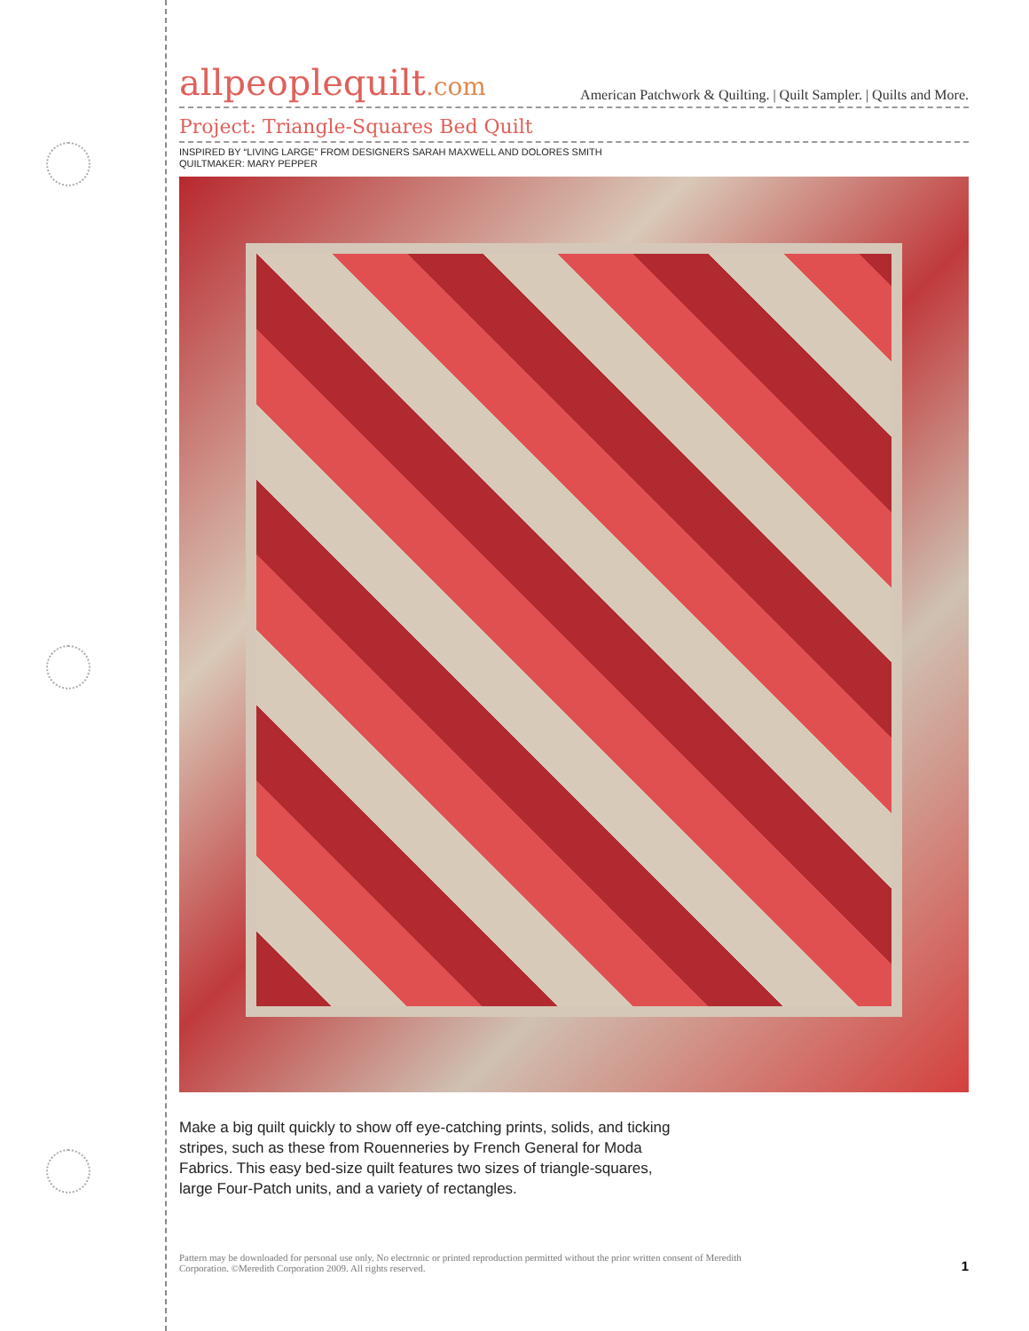allpeoplequilt.com
American Patchwork & Quilting. | Quilt Sampler. | Quilts and More.
Project: Triangle-Squares Bed Quilt
INSPIRED BY “LIVING LARGE” FROM DESIGNERS SARAH MAXWELL AND DOLORES SMITH
QUILTMAKER: MARY PEPPER
Make a big quilt quickly to show off eye-catching prints, solids, and ticking stripes, such as these from Rouenneries by French General for Moda Fabrics. This easy bed-size quilt features two sizes of triangle-squares, large Four-Patch units, and a variety of rectangles.
Pattern may be downloaded for personal use only. No electronic or printed reproduction permitted without the prior written consent of Meredith
Corporation. ©Meredith Corporation 2009. All rights reserved.
1